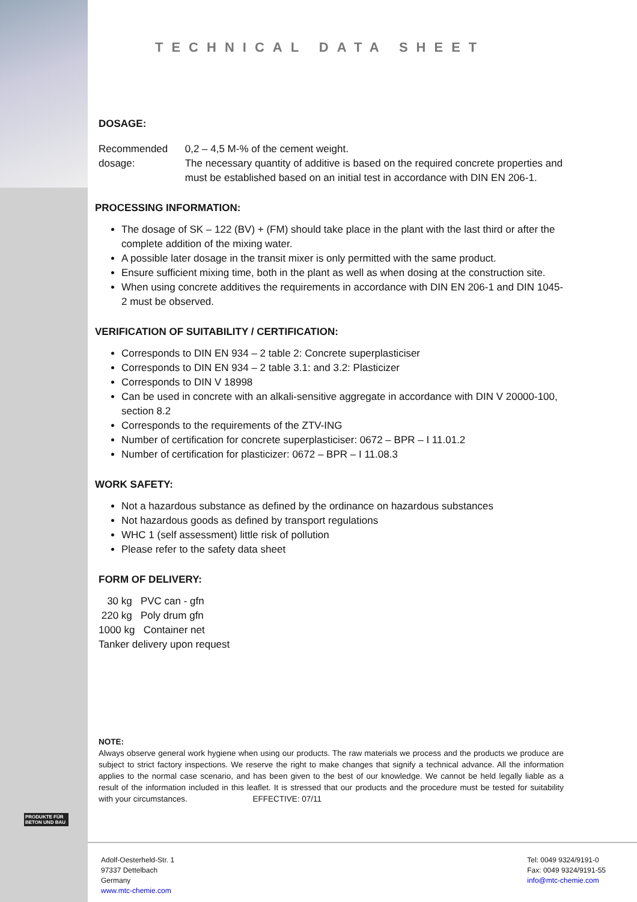TECHNICAL DATA SHEET
DOSAGE:
Recommended dosage: 0,2 – 4,5 M-% of the cement weight.
The necessary quantity of additive is based on the required concrete properties and must be established based on an initial test in accordance with DIN EN 206-1.
PROCESSING INFORMATION:
The dosage of SK – 122 (BV) + (FM) should take place in the plant with the last third or after the complete addition of the mixing water.
A possible later dosage in the transit mixer is only permitted with the same product.
Ensure sufficient mixing time, both in the plant as well as when dosing at the construction site.
When using concrete additives the requirements in accordance with DIN EN 206-1 and DIN 1045-2 must be observed.
VERIFICATION OF SUITABILITY / CERTIFICATION:
Corresponds to DIN EN 934 – 2 table 2: Concrete superplasticiser
Corresponds to DIN EN 934 – 2 table 3.1: and 3.2: Plasticizer
Corresponds to DIN V 18998
Can be used in concrete with an alkali-sensitive aggregate in accordance with DIN V 20000-100, section 8.2
Corresponds to the requirements of the ZTV-ING
Number of certification for concrete superplasticiser: 0672 – BPR – I 11.01.2
Number of certification for plasticizer: 0672 – BPR – I 11.08.3
WORK SAFETY:
Not a hazardous substance as defined by the ordinance on hazardous substances
Not hazardous goods as defined by transport regulations
WHC 1 (self assessment) little risk of pollution
Please refer to the safety data sheet
FORM OF DELIVERY:
30 kg PVC can - gfn
220 kg Poly drum gfn
1000 kg Container net
Tanker delivery upon request
NOTE:
Always observe general work hygiene when using our products. The raw materials we process and the products we produce are subject to strict factory inspections. We reserve the right to make changes that signify a technical advance. All the information applies to the normal case scenario, and has been given to the best of our knowledge. We cannot be held legally liable as a result of the information included in this leaflet. It is stressed that our products and the procedure must be tested for suitability with your circumstances. EFFECTIVE: 07/11
PRODUKTE FÜR BETON UND BAU
Adolf-Oesterheld-Str. 1
97337 Dettelbach
Germany
www.mtc-chemie.com
Tel: 0049 9324/9191-0
Fax: 0049 9324/9191-55
info@mtc-chemie.com